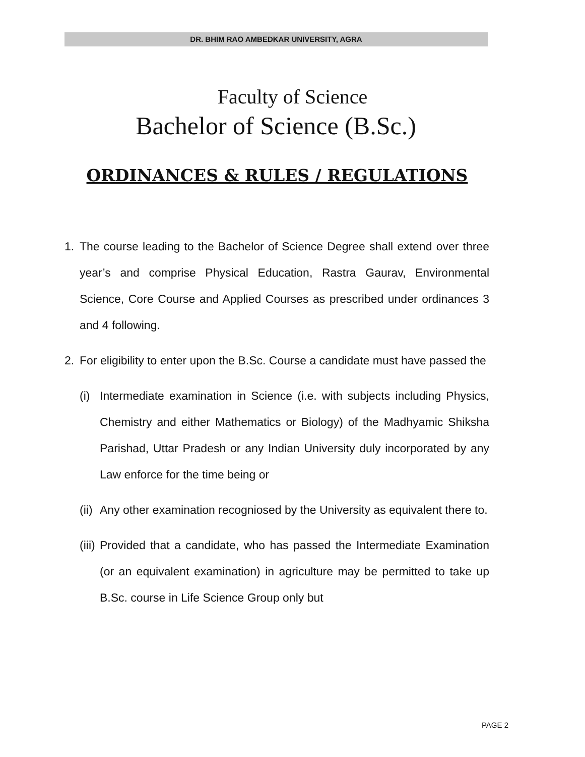DR. BHIM RAO AMBEDKAR UNIVERSITY, AGRA
Faculty of Science
Bachelor of Science (B.Sc.)
ORDINANCES & RULES / REGULATIONS
1. The course leading to the Bachelor of Science Degree shall extend over three year’s and comprise Physical Education, Rastra Gaurav, Environmental Science, Core Course and Applied Courses as prescribed under ordinances 3 and 4 following.
2. For eligibility to enter upon the B.Sc. Course a candidate must have passed the
(i)
Intermediate examination in Science (i.e. with subjects including Physics, Chemistry and either Mathematics or Biology) of the Madhyamic Shiksha Parishad, Uttar Pradesh or any Indian University duly incorporated by any Law enforce for the time being or
(ii)
Any other examination recogniosed by the University as equivalent there to.
(iii)
Provided that a candidate, who has passed the Intermediate Examination (or an equivalent examination) in agriculture may be permitted to take up B.Sc. course in Life Science Group only but
PAGE 2